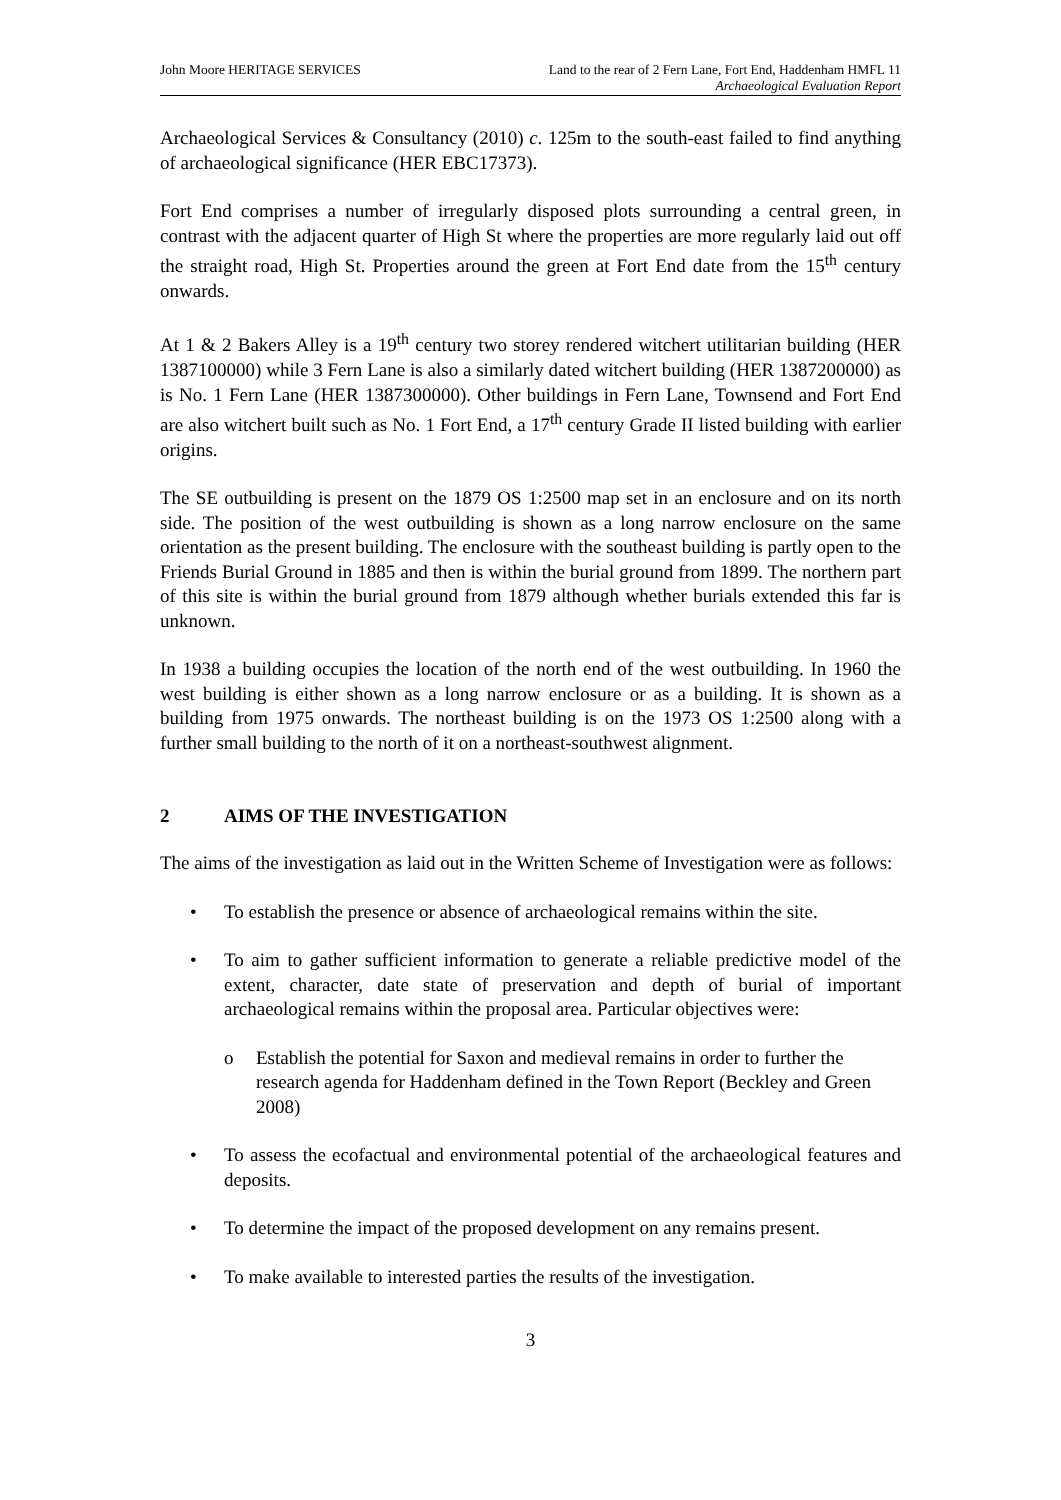John Moore HERITAGE SERVICES Land to the rear of 2 Fern Lane, Fort End, Haddenham HMFL 11
Archaeological Evaluation Report
Archaeological Services & Consultancy (2010) c. 125m to the south-east failed to find anything of archaeological significance (HER EBC17373).
Fort End comprises a number of irregularly disposed plots surrounding a central green, in contrast with the adjacent quarter of High St where the properties are more regularly laid out off the straight road, High St. Properties around the green at Fort End date from the 15<sup>th</sup> century onwards.
At 1 & 2 Bakers Alley is a 19<sup>th</sup> century two storey rendered witchert utilitarian building (HER 1387100000) while 3 Fern Lane is also a similarly dated witchert building (HER 1387200000) as is No. 1 Fern Lane (HER 1387300000). Other buildings in Fern Lane, Townsend and Fort End are also witchert built such as No. 1 Fort End, a 17<sup>th</sup> century Grade II listed building with earlier origins.
The SE outbuilding is present on the 1879 OS 1:2500 map set in an enclosure and on its north side. The position of the west outbuilding is shown as a long narrow enclosure on the same orientation as the present building. The enclosure with the southeast building is partly open to the Friends Burial Ground in 1885 and then is within the burial ground from 1899. The northern part of this site is within the burial ground from 1879 although whether burials extended this far is unknown.
In 1938 a building occupies the location of the north end of the west outbuilding. In 1960 the west building is either shown as a long narrow enclosure or as a building. It is shown as a building from 1975 onwards. The northeast building is on the 1973 OS 1:2500 along with a further small building to the north of it on a northeast-southwest alignment.
2 AIMS OF THE INVESTIGATION
The aims of the investigation as laid out in the Written Scheme of Investigation were as follows:
• To establish the presence or absence of archaeological remains within the site.
• To aim to gather sufficient information to generate a reliable predictive model of the extent, character, date state of preservation and depth of burial of important archaeological remains within the proposal area. Particular objectives were:
o Establish the potential for Saxon and medieval remains in order to further the research agenda for Haddenham defined in the Town Report (Beckley and Green 2008)
• To assess the ecofactual and environmental potential of the archaeological features and deposits.
• To determine the impact of the proposed development on any remains present.
• To make available to interested parties the results of the investigation.
3